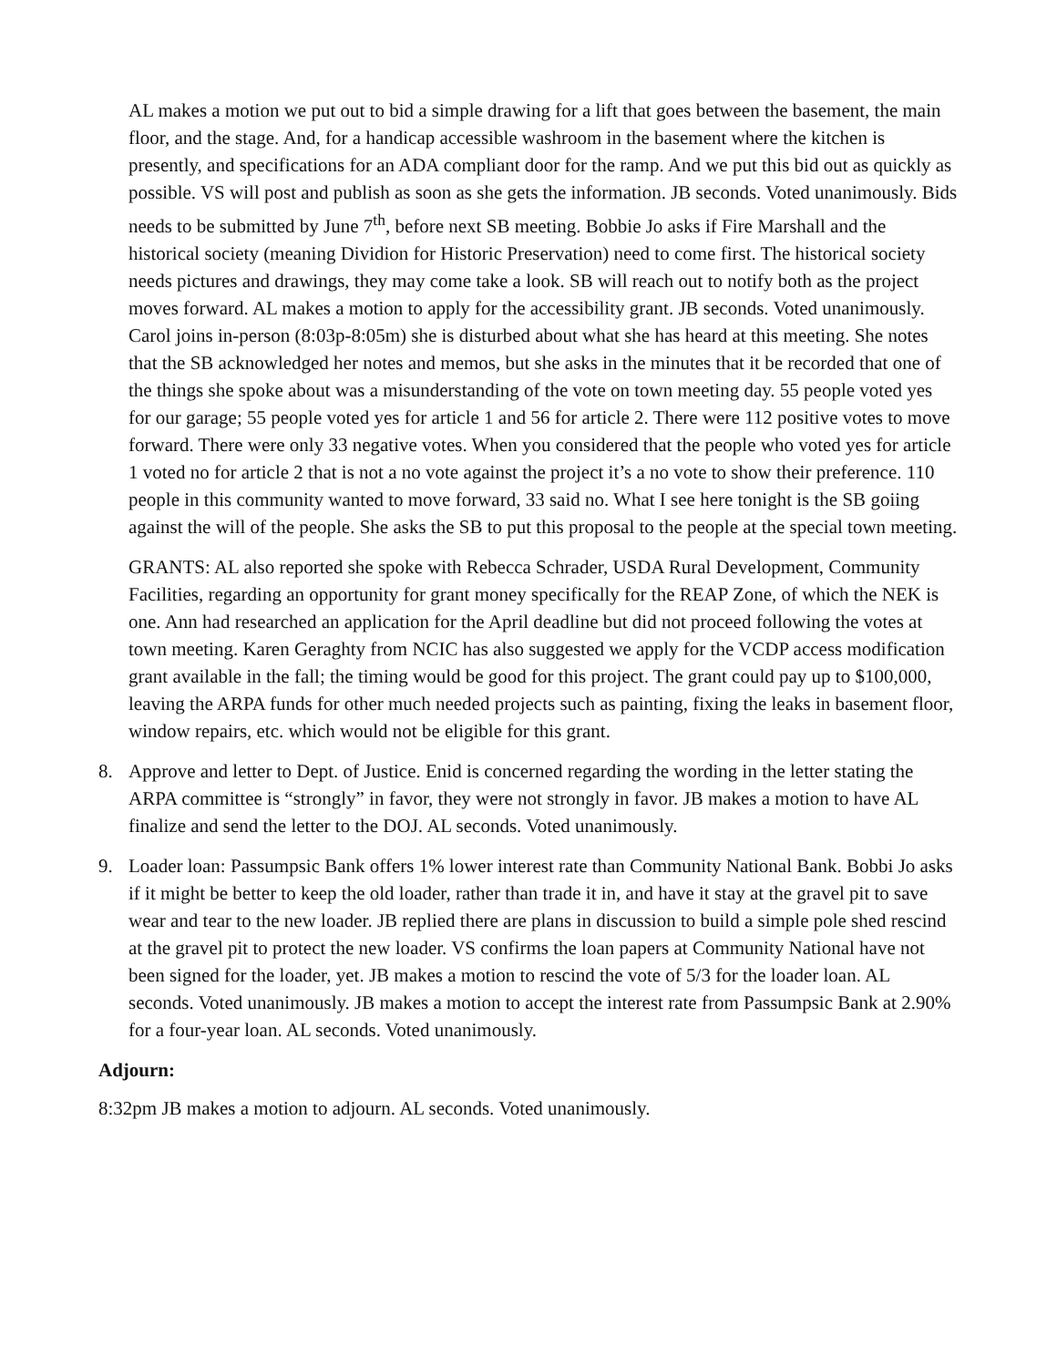AL makes a motion we put out to bid a simple drawing for a lift that goes between the basement, the main floor, and the stage. And, for a handicap accessible washroom in the basement where the kitchen is presently, and specifications for an ADA compliant door for the ramp. And we put this bid out as quickly as possible. VS will post and publish as soon as she gets the information. JB seconds. Voted unanimously. Bids needs to be submitted by June 7<sup>th</sup>, before next SB meeting. Bobbie Jo asks if Fire Marshall and the historical society (meaning Dividion for Historic Preservation) need to come first. The historical society needs pictures and drawings, they may come take a look. SB will reach out to notify both as the project moves forward. AL makes a motion to apply for the accessibility grant. JB seconds. Voted unanimously. Carol joins in-person (8:03p-8:05m) she is disturbed about what she has heard at this meeting. She notes that the SB acknowledged her notes and memos, but she asks in the minutes that it be recorded that one of the things she spoke about was a misunderstanding of the vote on town meeting day. 55 people voted yes for our garage; 55 people voted yes for article 1 and 56 for article 2. There were 112 positive votes to move forward. There were only 33 negative votes. When you considered that the people who voted yes for article 1 voted no for article 2 that is not a no vote against the project it’s a no vote to show their preference. 110 people in this community wanted to move forward, 33 said no. What I see here tonight is the SB goiing against the will of the people. She asks the SB to put this proposal to the people at the special town meeting.
GRANTS: AL also reported she spoke with Rebecca Schrader, USDA Rural Development, Community Facilities, regarding an opportunity for grant money specifically for the REAP Zone, of which the NEK is one. Ann had researched an application for the April deadline but did not proceed following the votes at town meeting. Karen Geraghty from NCIC has also suggested we apply for the VCDP access modification grant available in the fall; the timing would be good for this project. The grant could pay up to $100,000, leaving the ARPA funds for other much needed projects such as painting, fixing the leaks in basement floor, window repairs, etc. which would not be eligible for this grant.
8. Approve and letter to Dept. of Justice. Enid is concerned regarding the wording in the letter stating the ARPA committee is “strongly” in favor, they were not strongly in favor. JB makes a motion to have AL finalize and send the letter to the DOJ. AL seconds. Voted unanimously.
9. Loader loan: Passumpsic Bank offers 1% lower interest rate than Community National Bank. Bobbi Jo asks if it might be better to keep the old loader, rather than trade it in, and have it stay at the gravel pit to save wear and tear to the new loader. JB replied there are plans in discussion to build a simple pole shed rescind at the gravel pit to protect the new loader. VS confirms the loan papers at Community National have not been signed for the loader, yet. JB makes a motion to rescind the vote of 5/3 for the loader loan. AL seconds. Voted unanimously. JB makes a motion to accept the interest rate from Passumpsic Bank at 2.90% for a four-year loan. AL seconds. Voted unanimously.
Adjourn:
8:32pm JB makes a motion to adjourn. AL seconds. Voted unanimously.